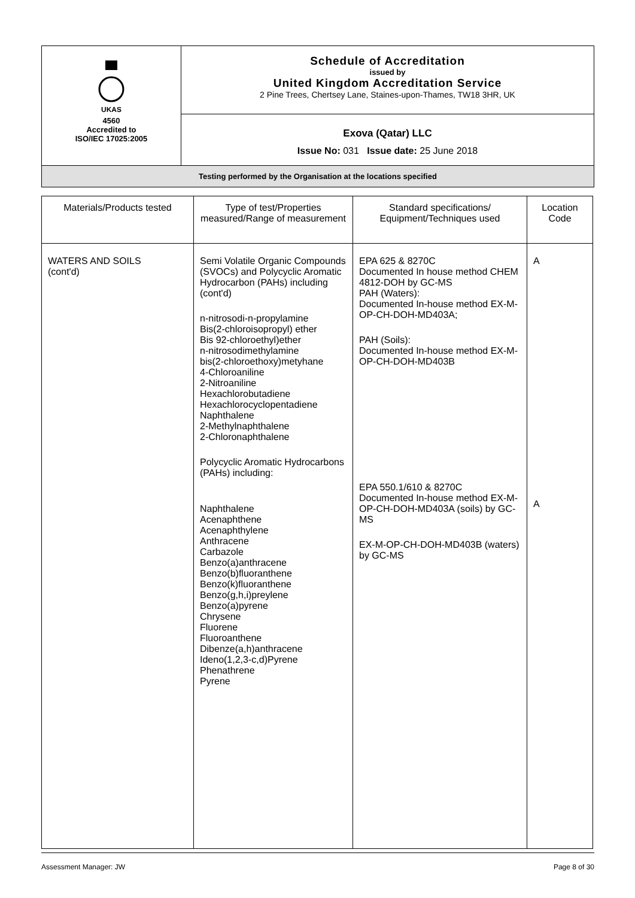| UKAS 4560 Accredited to ISO/IEC 17025:2005 | Schedule of Accreditation issued by United Kingdom Accreditation Service 2 Pine Trees, Chertsey Lane, Staines-upon-Thames, TW18 3HR, UK |
| | Exova (Qatar) LLC Issue No: 031 Issue date: 25 June 2018 |
| Testing performed by the Organisation at the locations specified | |
| Materials/Products tested | Type of test/Properties measured/Range of measurement | Standard specifications/ Equipment/Techniques used | Location Code |
| --- | --- | --- | --- |
| WATERS AND SOILS (cont'd) | Semi Volatile Organic Compounds (SVOCs) and Polycyclic Aromatic Hydrocarbon (PAHs) including (cont'd) n-nitrosodi-n-propylamine Bis(2-chloroisopropyl) ether Bis 92-chloroethyl)ether n-nitrosodimethylamine bis(2-chloroethoxy)metyhane 4-Chloroaniline 2-Nitroaniline Hexachlorobutadiene Hexachlorocyclopentadiene Naphthalene 2-Methylnaphthalene 2-Chloronaphthalene Polycyclic Aromatic Hydrocarbons (PAHs) including: Naphthalene Acenaphthene Acenaphthylene Anthracene Carbazole Benzo(a)anthracene Benzo(b)fluoranthene Benzo(k)fluoranthene Benzo(g,h,i)preylene Benzo(a)pyrene Chrysene Fluorene Fluoroanthene Dibenze(a,h)anthracene Ideno(1,2,3-c,d)Pyrene Phenathrene Pyrene | EPA 625 & 8270C Documented In house method CHEM 4812-DOH by GC-MS PAH (Waters): Documented In-house method EX-M-OP-CH-DOH-MD403A; PAH (Soils): Documented In-house method EX-M-OP-CH-DOH-MD403B EPA 550.1/610 & 8270C Documented In-house method EX-M-OP-CH-DOH-MD403A (soils) by GC-MS EX-M-OP-CH-DOH-MD403B (waters) by GC-MS | A A |
Assessment Manager: JW Page 8 of 30